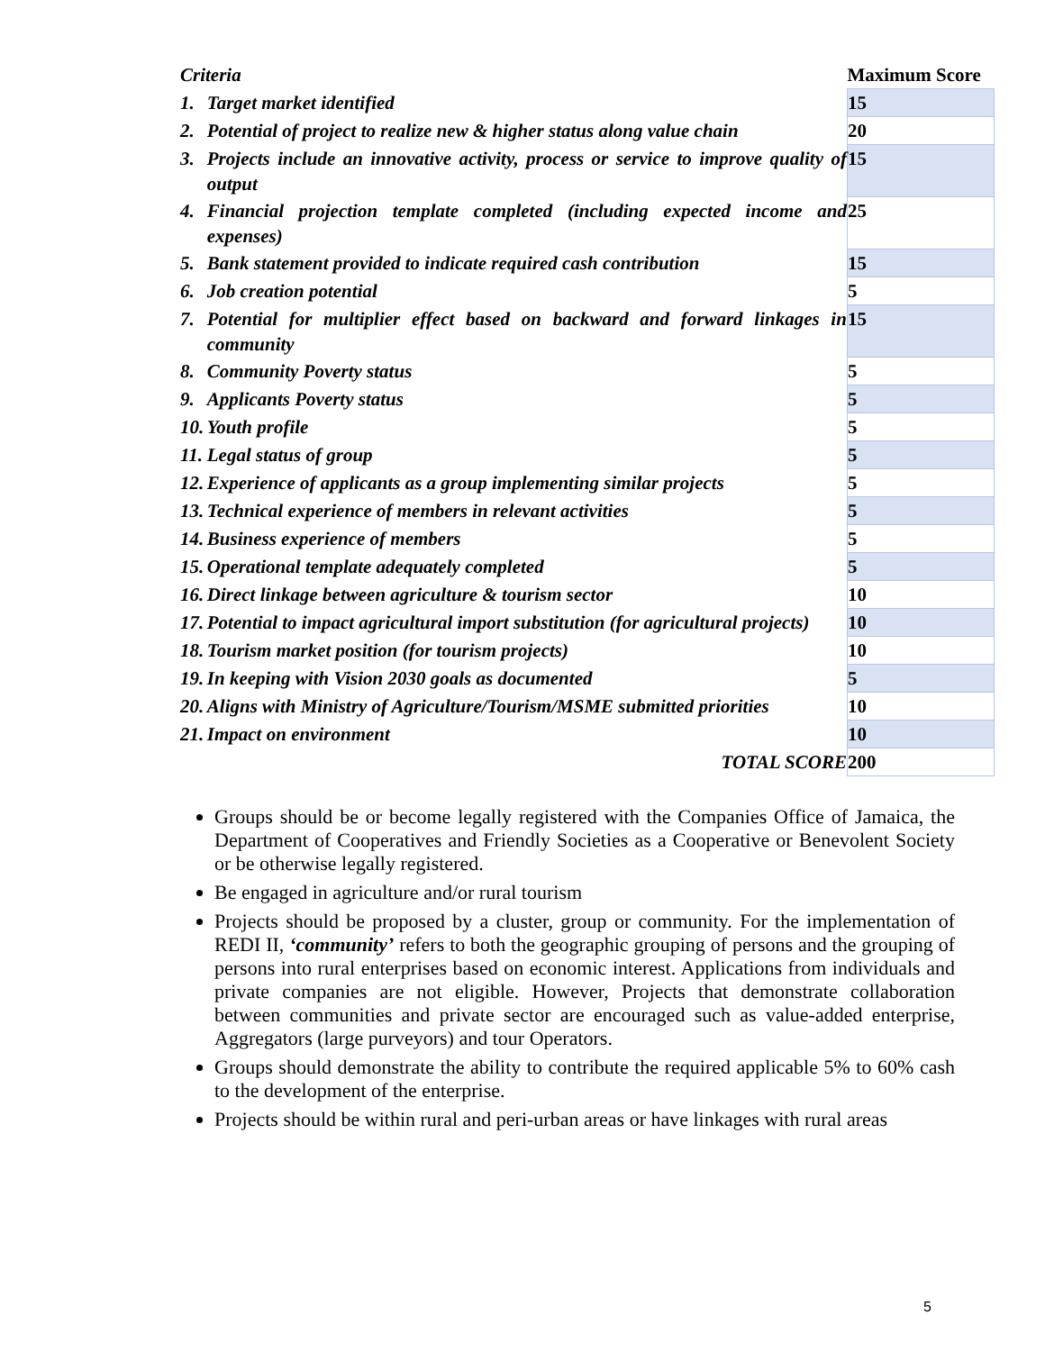| Criteria | | Maximum Score |
| --- | --- | --- |
| 1. | Target market identified | 15 |
| 2. | Potential of project to realize new & higher status along value chain | 20 |
| 3. | Projects include an innovative activity, process or service to improve quality of output | 15 |
| 4. | Financial projection template completed (including expected income and expenses) | 25 |
| 5. | Bank statement provided to indicate required cash contribution | 15 |
| 6. | Job creation potential | 5 |
| 7. | Potential for multiplier effect based on backward and forward linkages in community | 15 |
| 8. | Community Poverty status | 5 |
| 9. | Applicants Poverty status | 5 |
| 10. | Youth profile | 5 |
| 11. | Legal status of group | 5 |
| 12. | Experience of applicants as a group implementing similar projects | 5 |
| 13. | Technical experience of members in relevant activities | 5 |
| 14. | Business experience of members | 5 |
| 15. | Operational template adequately completed | 5 |
| 16. | Direct linkage between agriculture & tourism sector | 10 |
| 17. | Potential to impact agricultural import substitution (for agricultural projects) | 10 |
| 18. | Tourism market position (for tourism projects) | 10 |
| 19. | In keeping with Vision 2030 goals as documented | 5 |
| 20. | Aligns with Ministry of Agriculture/Tourism/MSME submitted priorities | 10 |
| 21. | Impact on environment | 10 |
| TOTAL SCORE | | 200 |
Groups should be or become legally registered with the Companies Office of Jamaica, the Department of Cooperatives and Friendly Societies as a Cooperative or Benevolent Society or be otherwise legally registered.
Be engaged in agriculture and/or rural tourism
Projects should be proposed by a cluster, group or community. For the implementation of REDI II, ‘community’ refers to both the geographic grouping of persons and the grouping of persons into rural enterprises based on economic interest. Applications from individuals and private companies are not eligible. However, Projects that demonstrate collaboration between communities and private sector are encouraged such as value-added enterprise, Aggregators (large purveyors) and tour Operators.
Groups should demonstrate the ability to contribute the required applicable 5% to 60% cash to the development of the enterprise.
Projects should be within rural and peri-urban areas or have linkages with rural areas
5